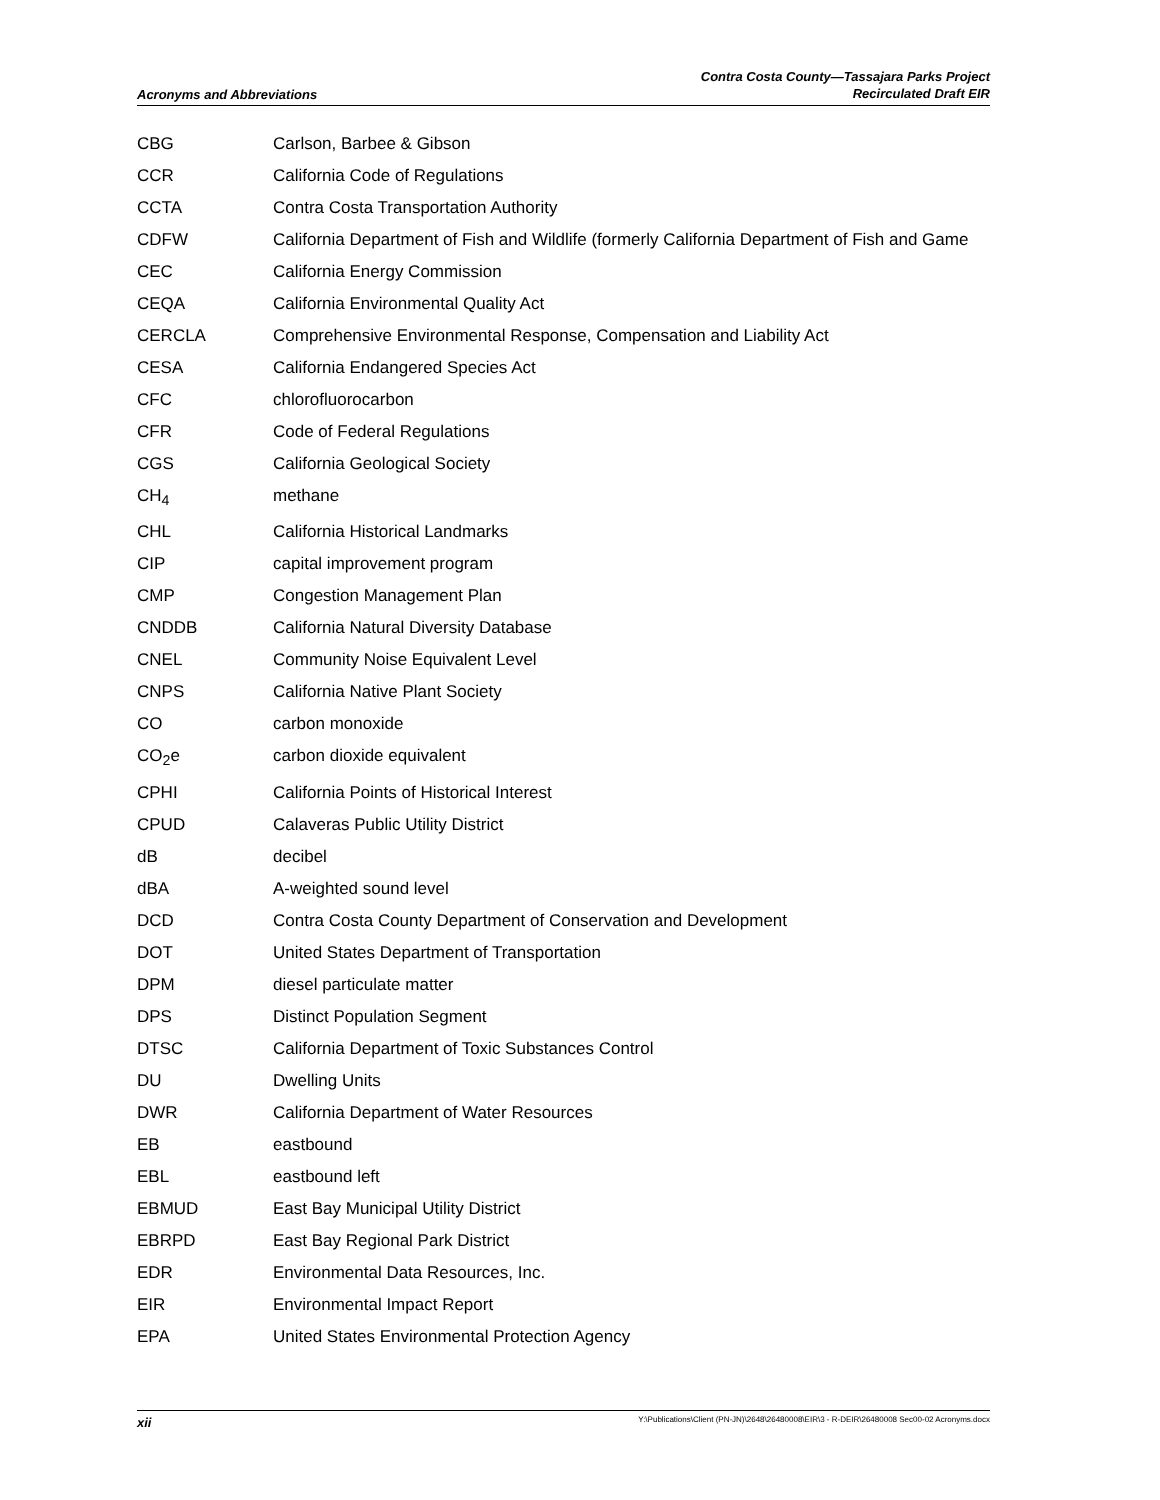Acronyms and Abbreviations
Contra Costa County—Tassajara Parks Project
Recirculated Draft EIR
| CBG | Carlson, Barbee & Gibson |
| CCR | California Code of Regulations |
| CCTA | Contra Costa Transportation Authority |
| CDFW | California Department of Fish and Wildlife (formerly California Department of Fish and Game |
| CEC | California Energy Commission |
| CEQA | California Environmental Quality Act |
| CERCLA | Comprehensive Environmental Response, Compensation and Liability Act |
| CESA | California Endangered Species Act |
| CFC | chlorofluorocarbon |
| CFR | Code of Federal Regulations |
| CGS | California Geological Society |
| CH<sub>4</sub> | methane |
| CHL | California Historical Landmarks |
| CIP | capital improvement program |
| CMP | Congestion Management Plan |
| CNDDB | California Natural Diversity Database |
| CNEL | Community Noise Equivalent Level |
| CNPS | California Native Plant Society |
| CO | carbon monoxide |
| CO<sub>2</sub>e | carbon dioxide equivalent |
| CPHI | California Points of Historical Interest |
| CPUD | Calaveras Public Utility District |
| dB | decibel |
| dBA | A-weighted sound level |
| DCD | Contra Costa County Department of Conservation and Development |
| DOT | United States Department of Transportation |
| DPM | diesel particulate matter |
| DPS | Distinct Population Segment |
| DTSC | California Department of Toxic Substances Control |
| DU | Dwelling Units |
| DWR | California Department of Water Resources |
| EB | eastbound |
| EBL | eastbound left |
| EBMUD | East Bay Municipal Utility District |
| EBRPD | East Bay Regional Park District |
| EDR | Environmental Data Resources, Inc. |
| EIR | Environmental Impact Report |
| EPA | United States Environmental Protection Agency |
xii
Y:\Publications\Client (PN-JN)\2648\26480008\EIR\3 - R-DEIR\26480008 Sec00-02 Acronyms.docx